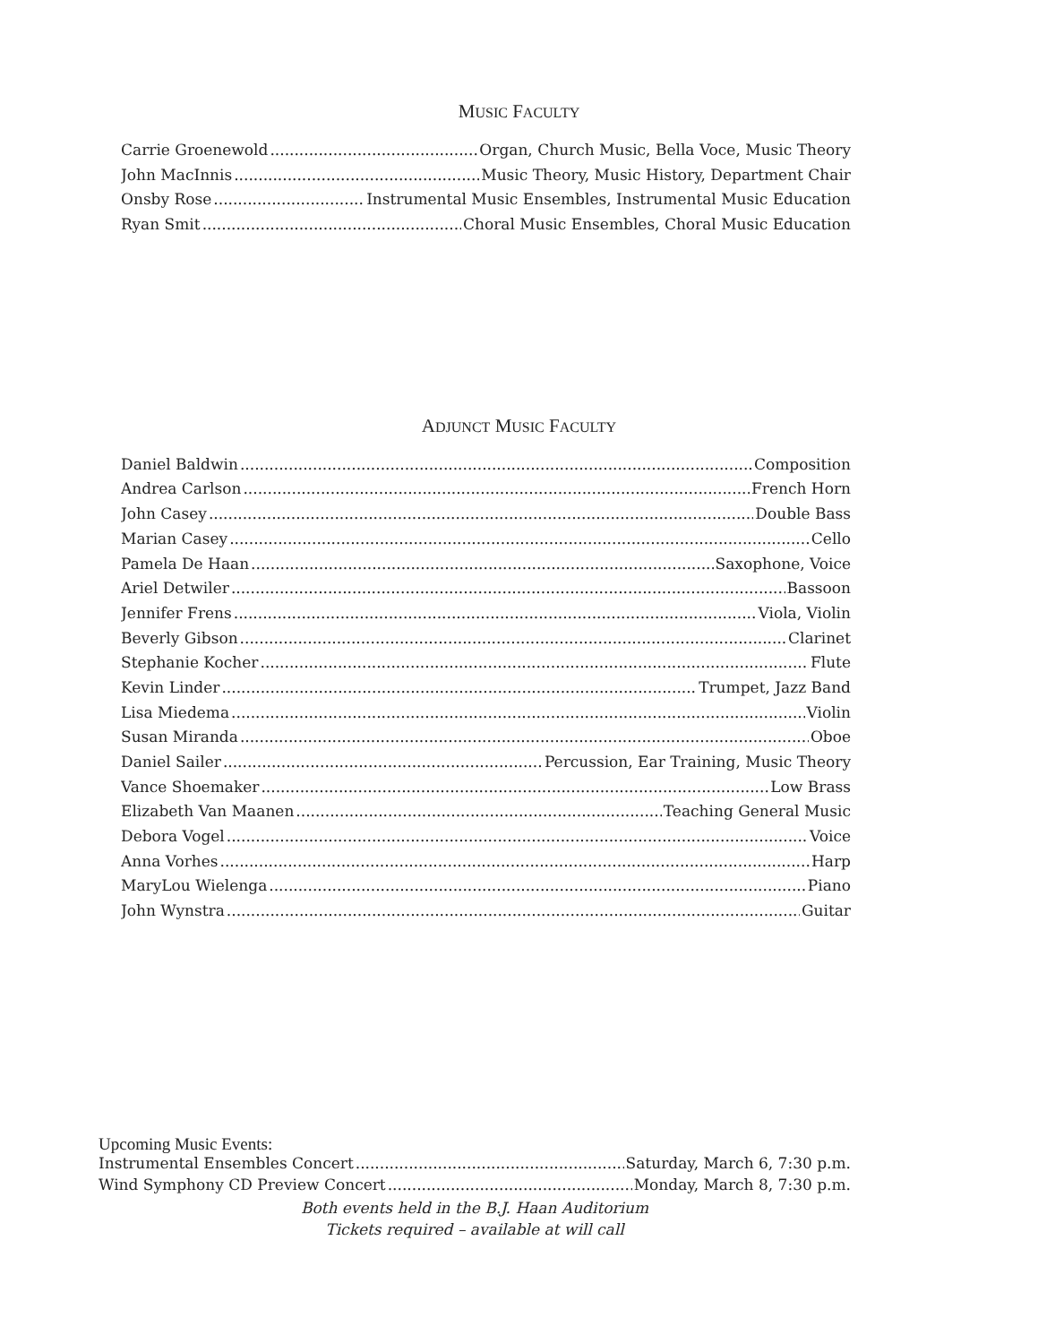MUSIC FACULTY
Carrie Groenewold Organ, Church Music, Bella Voce, Music Theory
John MacInnis Music Theory, Music History, Department Chair
Onsby Rose Instrumental Music Ensembles, Instrumental Music Education
Ryan Smit Choral Music Ensembles, Choral Music Education
ADJUNCT MUSIC FACULTY
Daniel Baldwin Composition
Andrea Carlson French Horn
John Casey Double Bass
Marian Casey Cello
Pamela De Haan Saxophone, Voice
Ariel Detwiler Bassoon
Jennifer Frens Viola, Violin
Beverly Gibson Clarinet
Stephanie Kocher Flute
Kevin Linder Trumpet, Jazz Band
Lisa Miedema Violin
Susan Miranda Oboe
Daniel Sailer Percussion, Ear Training, Music Theory
Vance Shoemaker Low Brass
Elizabeth Van Maanen Teaching General Music
Debora Vogel Voice
Anna Vorhes Harp
MaryLou Wielenga Piano
John Wynstra Guitar
Upcoming Music Events:
Instrumental Ensembles Concert Saturday, March 6, 7:30 p.m.
Wind Symphony CD Preview Concert Monday, March 8, 7:30 p.m.
Both events held in the B.J. Haan Auditorium
Tickets required – available at will call